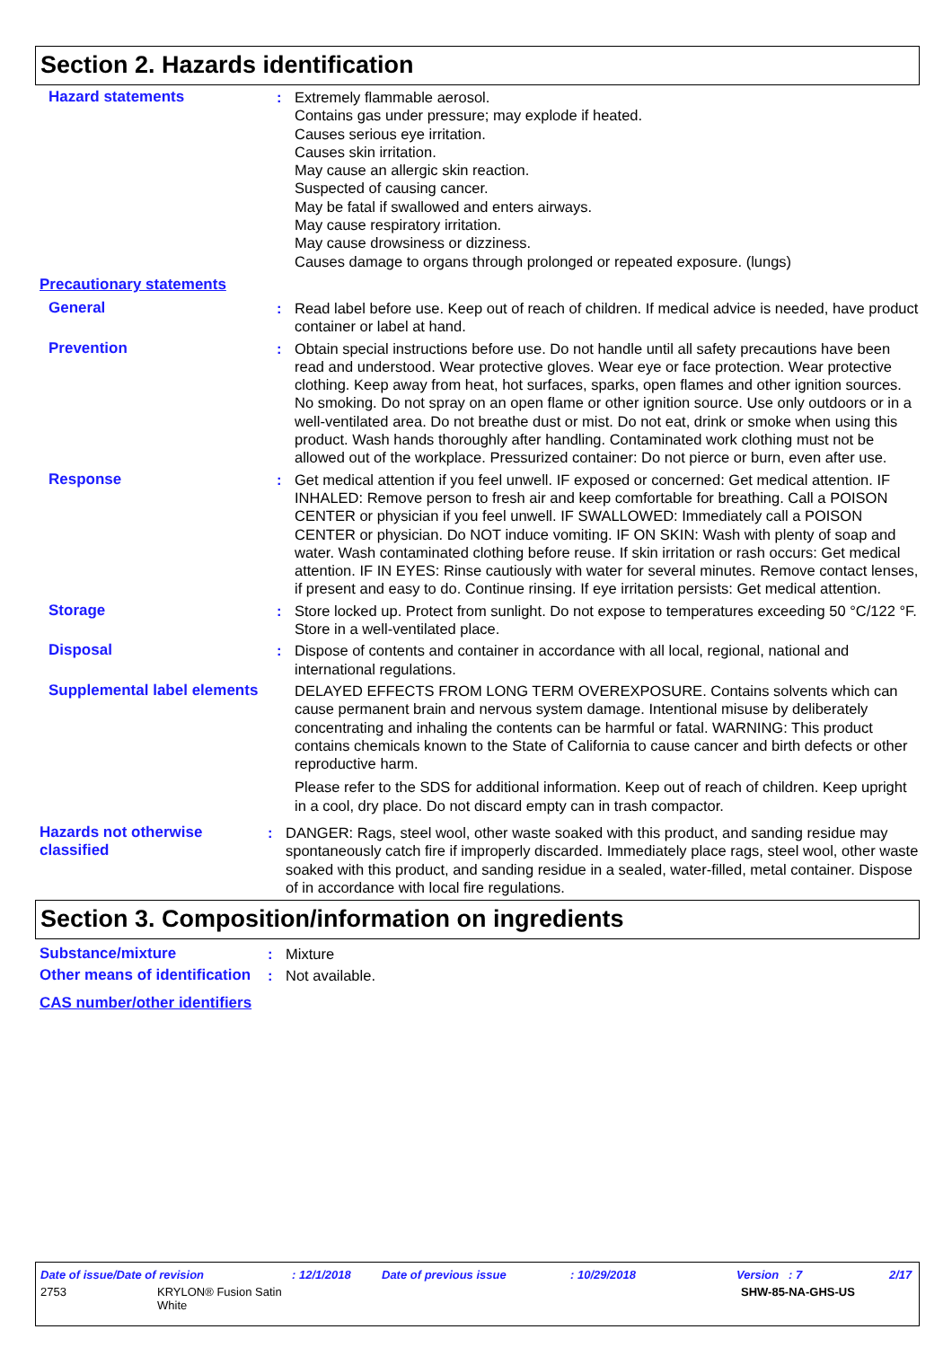Section 2. Hazards identification
Hazard statements : Extremely flammable aerosol.
Contains gas under pressure; may explode if heated.
Causes serious eye irritation.
Causes skin irritation.
May cause an allergic skin reaction.
Suspected of causing cancer.
May be fatal if swallowed and enters airways.
May cause respiratory irritation.
May cause drowsiness or dizziness.
Causes damage to organs through prolonged or repeated exposure. (lungs)
Precautionary statements
General : Read label before use. Keep out of reach of children. If medical advice is needed, have product container or label at hand.
Prevention : Obtain special instructions before use. Do not handle until all safety precautions have been read and understood. Wear protective gloves. Wear eye or face protection. Wear protective clothing. Keep away from heat, hot surfaces, sparks, open flames and other ignition sources. No smoking. Do not spray on an open flame or other ignition source. Use only outdoors or in a well-ventilated area. Do not breathe dust or mist. Do not eat, drink or smoke when using this product. Wash hands thoroughly after handling. Contaminated work clothing must not be allowed out of the workplace. Pressurized container: Do not pierce or burn, even after use.
Response : Get medical attention if you feel unwell. IF exposed or concerned: Get medical attention. IF INHALED: Remove person to fresh air and keep comfortable for breathing. Call a POISON CENTER or physician if you feel unwell. IF SWALLOWED: Immediately call a POISON CENTER or physician. Do NOT induce vomiting. IF ON SKIN: Wash with plenty of soap and water. Wash contaminated clothing before reuse. If skin irritation or rash occurs: Get medical attention. IF IN EYES: Rinse cautiously with water for several minutes. Remove contact lenses, if present and easy to do. Continue rinsing. If eye irritation persists: Get medical attention.
Storage : Store locked up. Protect from sunlight. Do not expose to temperatures exceeding 50 °C/122 °F. Store in a well-ventilated place.
Disposal : Dispose of contents and container in accordance with all local, regional, national and international regulations.
Supplemental label elements
DELAYED EFFECTS FROM LONG TERM OVEREXPOSURE. Contains solvents which can cause permanent brain and nervous system damage. Intentional misuse by deliberately concentrating and inhaling the contents can be harmful or fatal. WARNING: This product contains chemicals known to the State of California to cause cancer and birth defects or other reproductive harm.
Please refer to the SDS for additional information. Keep out of reach of children. Keep upright in a cool, dry place. Do not discard empty can in trash compactor.
Hazards not otherwise classified
: DANGER: Rags, steel wool, other waste soaked with this product, and sanding residue may spontaneously catch fire if improperly discarded. Immediately place rags, steel wool, other waste soaked with this product, and sanding residue in a sealed, water-filled, metal container. Dispose of in accordance with local fire regulations.
Section 3. Composition/information on ingredients
Substance/mixture : Mixture
Other means of identification
: Not available.
CAS number/other identifiers
Date of issue/Date of revision: 12/1/2018 Date of previous issue: 10/29/2018 Version : 7 2/17
2753 KRYLON® Fusion Satin
White SHW-85-NA-GHS-US